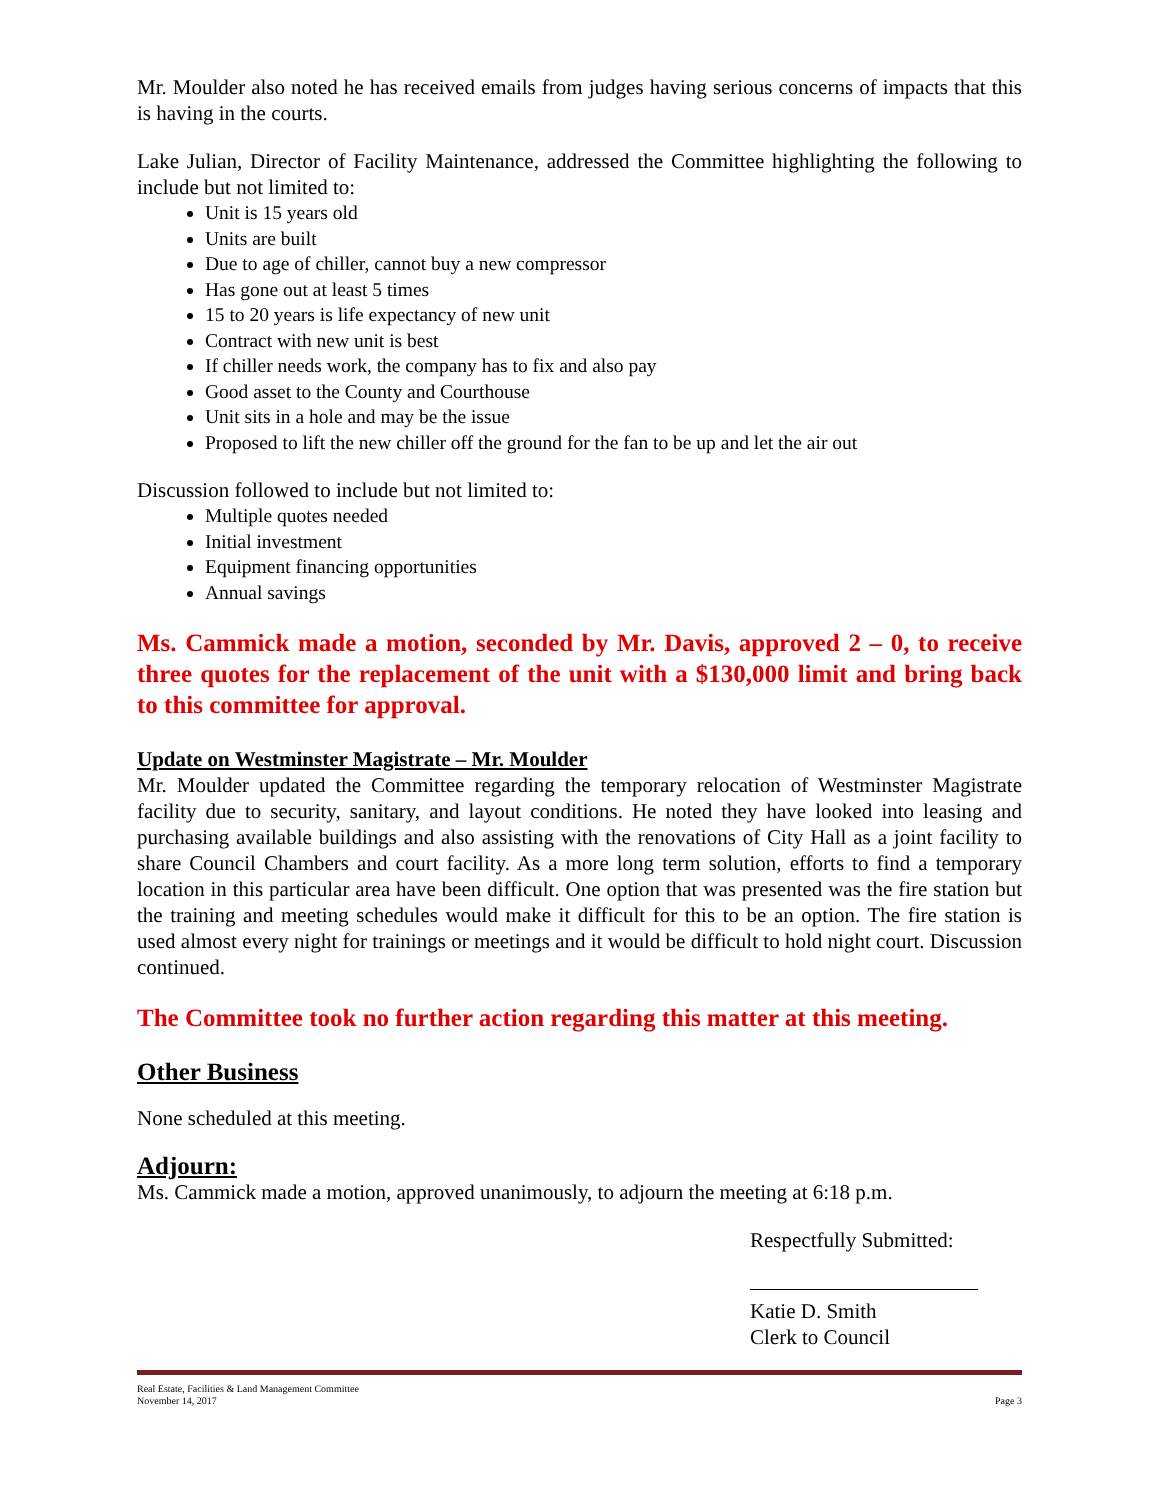Mr. Moulder also noted he has received emails from judges having serious concerns of impacts that this is having in the courts.
Lake Julian, Director of Facility Maintenance, addressed the Committee highlighting the following to include but not limited to:
Unit is 15 years old
Units are built
Due to age of chiller, cannot buy a new compressor
Has gone out at least 5 times
15 to 20 years is life expectancy of new unit
Contract with new unit is best
If chiller needs work, the company has to fix and also pay
Good asset to the County and Courthouse
Unit sits in a hole and may be the issue
Proposed to lift the new chiller off the ground for the fan to be up and let the air out
Discussion followed to include but not limited to:
Multiple quotes needed
Initial investment
Equipment financing opportunities
Annual savings
Ms. Cammick made a motion, seconded by Mr. Davis, approved 2 – 0, to receive three quotes for the replacement of the unit with a $130,000 limit and bring back to this committee for approval.
Update on Westminster Magistrate – Mr. Moulder
Mr. Moulder updated the Committee regarding the temporary relocation of Westminster Magistrate facility due to security, sanitary, and layout conditions. He noted they have looked into leasing and purchasing available buildings and also assisting with the renovations of City Hall as a joint facility to share Council Chambers and court facility. As a more long term solution, efforts to find a temporary location in this particular area have been difficult. One option that was presented was the fire station but the training and meeting schedules would make it difficult for this to be an option. The fire station is used almost every night for trainings or meetings and it would be difficult to hold night court. Discussion continued.
The Committee took no further action regarding this matter at this meeting.
Other Business
None scheduled at this meeting.
Adjourn:
Ms. Cammick made a motion, approved unanimously, to adjourn the meeting at 6:18 p.m.
Respectfully Submitted:
Katie D. Smith
Clerk to Council
Real Estate, Facilities & Land Management Committee
November 14, 2017 Page 3